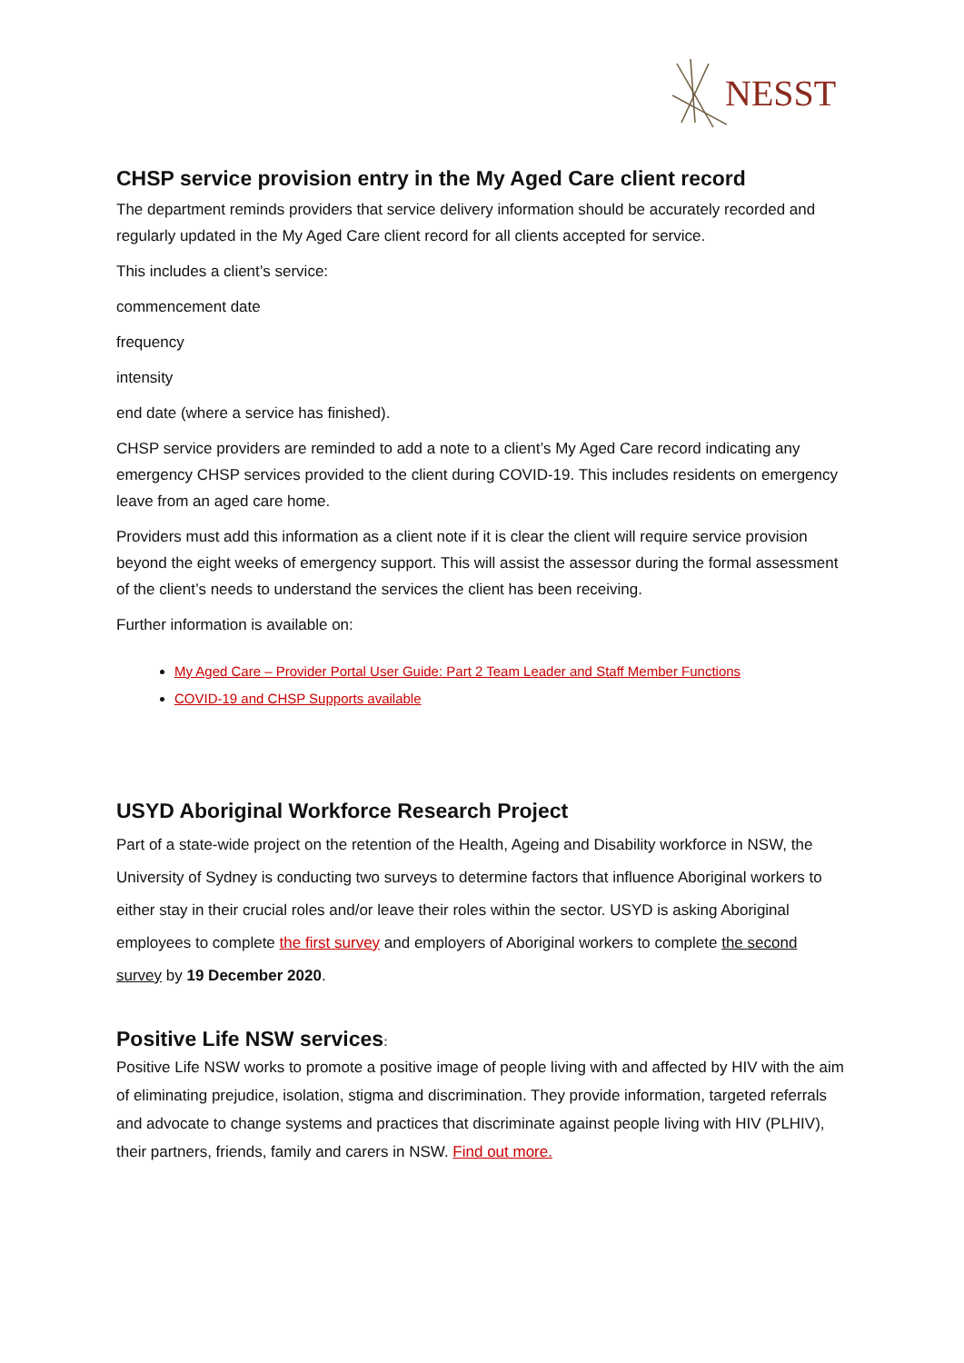NESST
CHSP service provision entry in the My Aged Care client record
The department reminds providers that service delivery information should be accurately recorded and regularly updated in the My Aged Care client record for all clients accepted for service.
This includes a client’s service:
commencement date
frequency
intensity
end date (where a service has finished).
CHSP service providers are reminded to add a note to a client’s My Aged Care record indicating any emergency CHSP services provided to the client during COVID-19. This includes residents on emergency leave from an aged care home.
Providers must add this information as a client note if it is clear the client will require service provision beyond the eight weeks of emergency support. This will assist the assessor during the formal assessment of the client’s needs to understand the services the client has been receiving.
Further information is available on:
My Aged Care – Provider Portal User Guide: Part 2 Team Leader and Staff Member Functions
COVID-19 and CHSP Supports available
USYD Aboriginal Workforce Research Project
Part of a state-wide project on the retention of the Health, Ageing and Disability workforce in NSW, the University of Sydney is conducting two surveys to determine factors that influence Aboriginal workers to either stay in their crucial roles and/or leave their roles within the sector. USYD is asking Aboriginal employees to complete the first survey and employers of Aboriginal workers to complete the second survey by 19 December 2020.
Positive Life NSW services:
Positive Life NSW works to promote a positive image of people living with and affected by HIV with the aim of eliminating prejudice, isolation, stigma and discrimination. They provide information, targeted referrals and advocate to change systems and practices that discriminate against people living with HIV (PLHIV), their partners, friends, family and carers in NSW. Find out more.